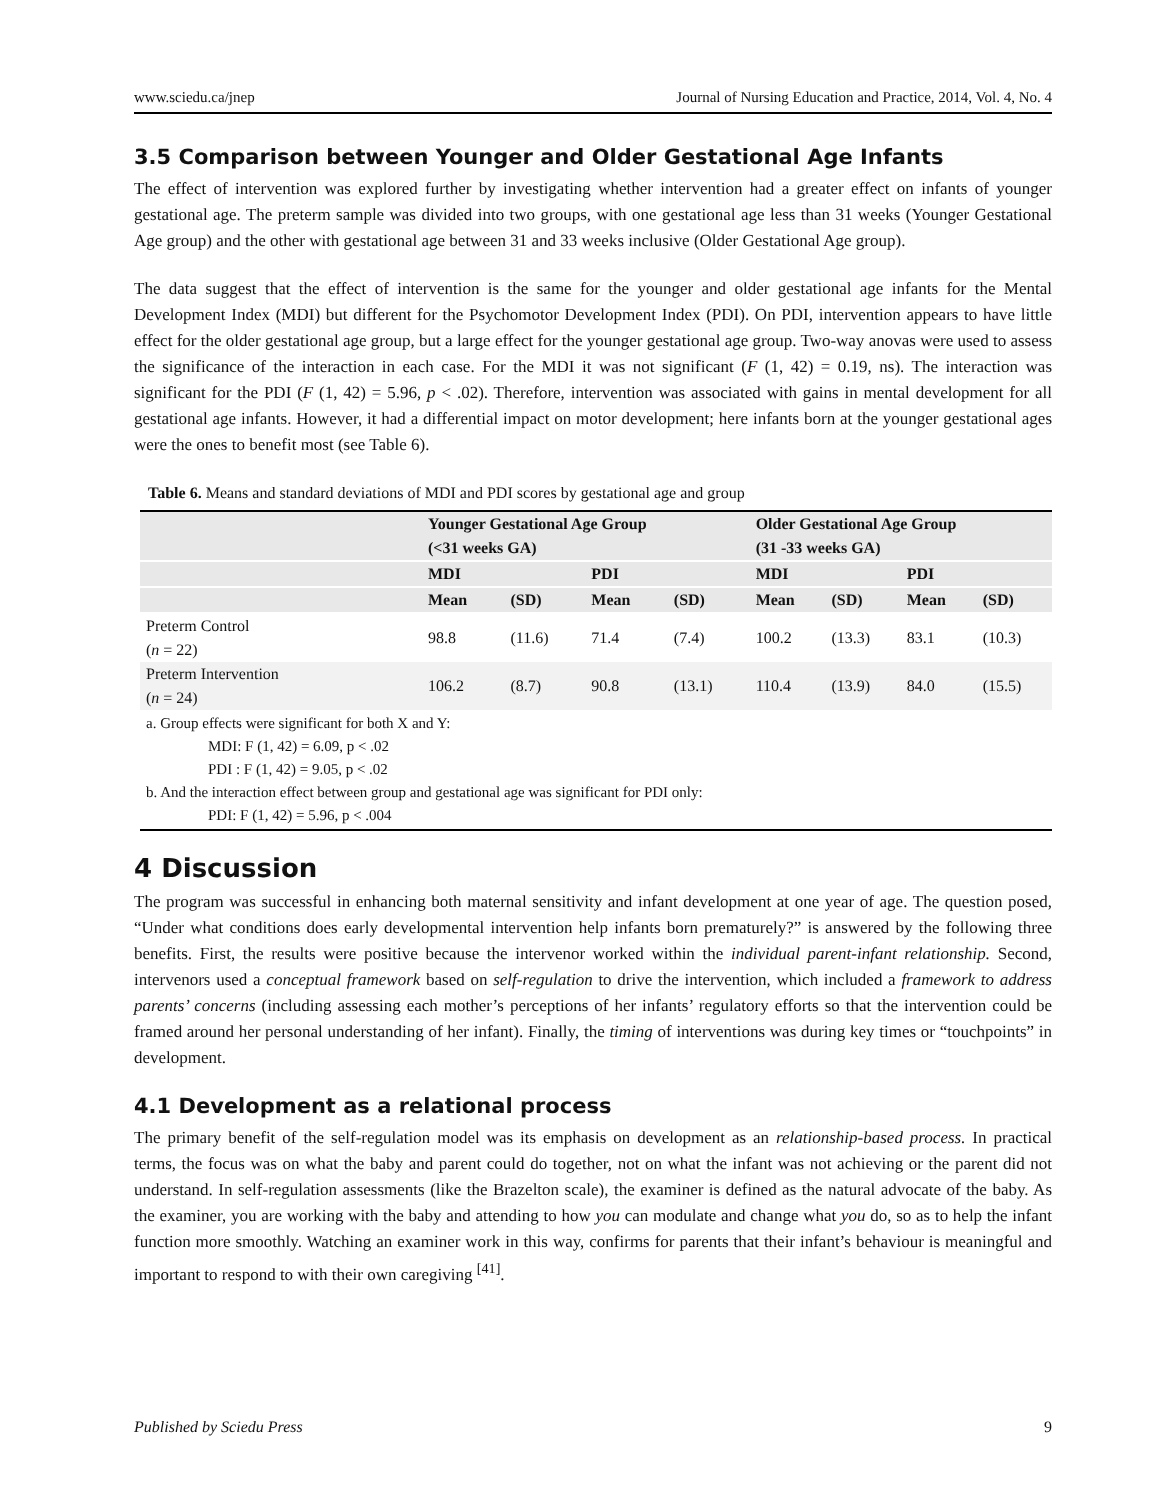www.sciedu.ca/jnep Journal of Nursing Education and Practice, 2014, Vol. 4, No. 4
3.5 Comparison between Younger and Older Gestational Age Infants
The effect of intervention was explored further by investigating whether intervention had a greater effect on infants of younger gestational age. The preterm sample was divided into two groups, with one gestational age less than 31 weeks (Younger Gestational Age group) and the other with gestational age between 31 and 33 weeks inclusive (Older Gestational Age group).
The data suggest that the effect of intervention is the same for the younger and older gestational age infants for the Mental Development Index (MDI) but different for the Psychomotor Development Index (PDI). On PDI, intervention appears to have little effect for the older gestational age group, but a large effect for the younger gestational age group. Two-way anovas were used to assess the significance of the interaction in each case. For the MDI it was not significant (F (1, 42) = 0.19, ns). The interaction was significant for the PDI (F (1, 42) = 5.96, p < .02). Therefore, intervention was associated with gains in mental development for all gestational age infants. However, it had a differential impact on motor development; here infants born at the younger gestational ages were the ones to benefit most (see Table 6).
Table 6. Means and standard deviations of MDI and PDI scores by gestational age and group
| | Younger Gestational Age Group (<31 weeks GA) | | | | Older Gestational Age Group (31 -33 weeks GA) | | | |
| --- | --- | --- | --- | --- | --- | --- | --- | --- |
| | MDI | | PDI | | MDI | | PDI | |
| | Mean | (SD) | Mean | (SD) | Mean | (SD) | Mean | (SD) |
| Preterm Control ( n = 22) | 98.8 | (11.6) | 71.4 | (7.4) | 100.2 | (13.3) | 83.1 | (10.3) |
| Preterm Intervention ( n = 24) | 106.2 | (8.7) | 90.8 | (13.1) | 110.4 | (13.9) | 84.0 | (15.5) |
a. Group effects were significant for both X and Y:
MDI: F (1, 42) = 6.09, p < .02
PDI : F (1, 42) = 9.05, p < .02
b. And the interaction effect between group and gestational age was significant for PDI only:
PDI: F (1, 42) = 5.96, p < .004
4 Discussion
The program was successful in enhancing both maternal sensitivity and infant development at one year of age. The question posed, “Under what conditions does early developmental intervention help infants born prematurely?” is answered by the following three benefits. First, the results were positive because the intervenor worked within the individual parent-infant relationship. Second, intervenors used a conceptual framework based on self-regulation to drive the intervention, which included a framework to address parents’ concerns (including assessing each mother’s perceptions of her infants’ regulatory efforts so that the intervention could be framed around her personal understanding of her infant). Finally, the timing of interventions was during key times or “touchpoints” in development.
4.1 Development as a relational process
The primary benefit of the self-regulation model was its emphasis on development as an relationship-based process. In practical terms, the focus was on what the baby and parent could do together, not on what the infant was not achieving or the parent did not understand. In self-regulation assessments (like the Brazelton scale), the examiner is defined as the natural advocate of the baby. As the examiner, you are working with the baby and attending to how you can modulate and change what you do, so as to help the infant function more smoothly. Watching an examiner work in this way, confirms for parents that their infant’s behaviour is meaningful and important to respond to with their own caregiving <sup>[41]</sup>.
Published by Sciedu Press 9